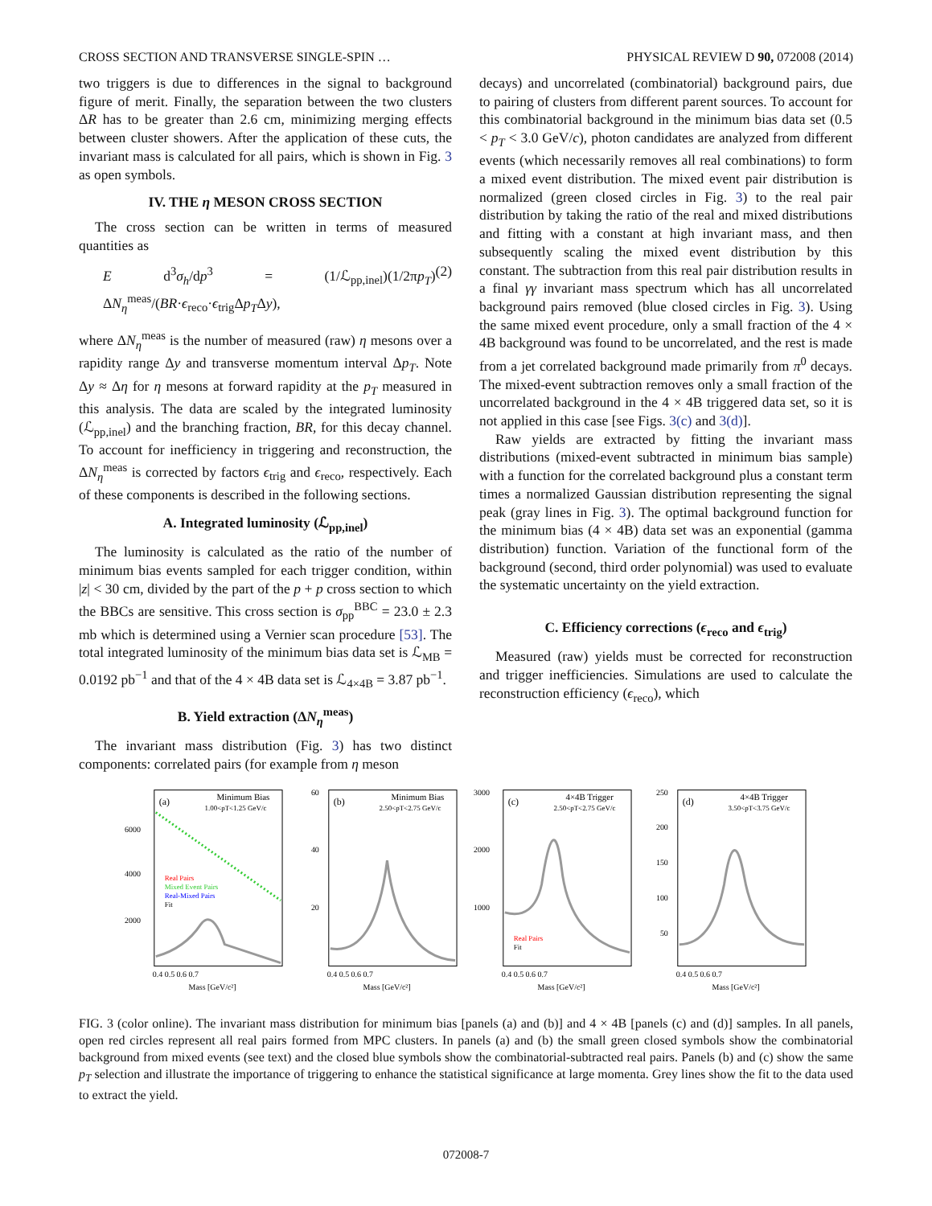CROSS SECTION AND TRANSVERSE SINGLE-SPIN … PHYSICAL REVIEW D 90, 072008 (2014)
two triggers is due to differences in the signal to background figure of merit. Finally, the separation between the two clusters ΔR has to be greater than 2.6 cm, minimizing merging effects between cluster showers. After the application of these cuts, the invariant mass is calculated for all pairs, which is shown in Fig. 3 as open symbols.
IV. THE η MESON CROSS SECTION
The cross section can be written in terms of measured quantities as
E d<sup>3</sup>σ<sub>h</sub>/dp<sup>3</sup> = (1/ℒ<sub>pp,inel</sub>)(1/2πp<sub>T</sub>) ΔN<sub>η</sub><sup>meas</sup>/(BR·ϵ<sub>reco</sub>·ϵ<sub>trig</sub>Δp<sub>T</sub>Δy), (2)
where ΔN<sub>η</sub><sup>meas</sup> is the number of measured (raw) η mesons over a rapidity range Δy and transverse momentum interval Δp<sub>T</sub>. Note Δy ≈ Δη for η mesons at forward rapidity at the p<sub>T</sub> measured in this analysis. The data are scaled by the integrated luminosity (ℒ<sub>pp,inel</sub>) and the branching fraction, BR, for this decay channel. To account for inefficiency in triggering and reconstruction, the ΔN<sub>η</sub><sup>meas</sup> is corrected by factors ϵ<sub>trig</sub> and ϵ<sub>reco</sub>, respectively. Each of these components is described in the following sections.
A. Integrated luminosity (ℒ<sub>pp,inel</sub>)
The luminosity is calculated as the ratio of the number of minimum bias events sampled for each trigger condition, within |z| < 30 cm, divided by the part of the p + p cross section to which the BBCs are sensitive. This cross section is σ<sub>pp</sub><sup>BBC</sup> = 23.0 ± 2.3 mb which is determined using a Vernier scan procedure [53]. The total integrated luminosity of the minimum bias data set is ℒ<sub>MB</sub> = 0.0192 pb<sup>−1</sup> and that of the 4 × 4B data set is ℒ<sub>4×4B</sub> = 3.87 pb<sup>−1</sup>.
B. Yield extraction (ΔN<sub>η</sub><sup>meas</sup>)
The invariant mass distribution (Fig. 3) has two distinct components: correlated pairs (for example from η meson
decays) and uncorrelated (combinatorial) background pairs, due to pairing of clusters from different parent sources. To account for this combinatorial background in the minimum bias data set (0.5 < p<sub>T</sub> < 3.0 GeV/c), photon candidates are analyzed from different events (which necessarily removes all real combinations) to form a mixed event distribution. The mixed event pair distribution is normalized (green closed circles in Fig. 3) to the real pair distribution by taking the ratio of the real and mixed distributions and fitting with a constant at high invariant mass, and then subsequently scaling the mixed event distribution by this constant. The subtraction from this real pair distribution results in a final γγ invariant mass spectrum which has all uncorrelated background pairs removed (blue closed circles in Fig. 3). Using the same mixed event procedure, only a small fraction of the 4 × 4B background was found to be uncorrelated, and the rest is made from a jet correlated background made primarily from π<sup>0</sup> decays. The mixed-event subtraction removes only a small fraction of the uncorrelated background in the 4 × 4B triggered data set, so it is not applied in this case [see Figs. 3(c) and 3(d)].
Raw yields are extracted by fitting the invariant mass distributions (mixed-event subtracted in minimum bias sample) with a function for the correlated background plus a constant term times a normalized Gaussian distribution representing the signal peak (gray lines in Fig. 3). The optimal background function for the minimum bias (4 × 4B) data set was an exponential (gamma distribution) function. Variation of the functional form of the background (second, third order polynomial) was used to evaluate the systematic uncertainty on the yield extraction.
C. Efficiency corrections (ϵ<sub>reco</sub> and ϵ<sub>trig</sub>)
Measured (raw) yields must be corrected for reconstruction and trigger inefficiencies. Simulations are used to calculate the reconstruction efficiency (ϵ<sub>reco</sub>), which
(a)
Minimum Bias
1.00<pT<1.25 GeV/c
Real Pairs
Mixed Event Pairs
Real-Mixed Pairs
Fit
6000
4000
2000
0.4 0.5 0.6 0.7
Mass [GeV/c²]
(b)
Minimum Bias
2.50<pT<2.75 GeV/c
60
40
20
0.4 0.5 0.6 0.7
Mass [GeV/c²]
(c)
4×4B Trigger
2.50<pT<2.75 GeV/c
Real Pairs
Fit
3000
2000
1000
0.4 0.5 0.6 0.7
Mass [GeV/c²]
(d)
4×4B Trigger
3.50<pT<3.75 GeV/c
250
200
150
100
50
0.4 0.5 0.6 0.7
Mass [GeV/c²]
FIG. 3 (color online). The invariant mass distribution for minimum bias [panels (a) and (b)] and 4 × 4B [panels (c) and (d)] samples. In all panels, open red circles represent all real pairs formed from MPC clusters. In panels (a) and (b) the small green closed symbols show the combinatorial background from mixed events (see text) and the closed blue symbols show the combinatorial-subtracted real pairs. Panels (b) and (c) show the same p<sub>T</sub> selection and illustrate the importance of triggering to enhance the statistical significance at large momenta. Grey lines show the fit to the data used to extract the yield.
072008-7